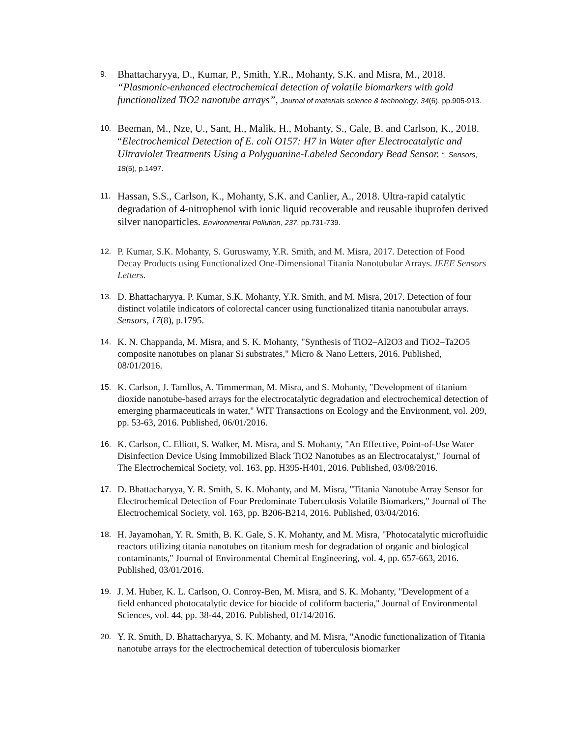9.
Bhattacharyya, D., Kumar, P., Smith, Y.R., Mohanty, S.K. and Misra, M., 2018. “Plasmonic-enhanced electrochemical detection of volatile biomarkers with gold functionalized TiO2 nanotube arrays”, Journal of materials science & technology, 34(6), pp.905-913.
10.
Beeman, M., Nze, U., Sant, H., Malik, H., Mohanty, S., Gale, B. and Carlson, K., 2018. “Electrochemical Detection of E. coli O157: H7 in Water after Electrocatalytic and Ultraviolet Treatments Using a Polyguanine-Labeled Secondary Bead Sensor. “, Sensors, 18(5), p.1497.
11.
Hassan, S.S., Carlson, K., Mohanty, S.K. and Canlier, A., 2018. Ultra-rapid catalytic degradation of 4-nitrophenol with ionic liquid recoverable and reusable ibuprofen derived silver nanoparticles. Environmental Pollution, 237, pp.731-739.
12.
P. Kumar, S.K. Mohanty, S. Guruswamy, Y.R. Smith, and M. Misra, 2017. Detection of Food Decay Products using Functionalized One-Dimensional Titania Nanotubular Arrays. IEEE Sensors Letters.
13.
D. Bhattacharyya, P. Kumar, S.K. Mohanty, Y.R. Smith, and M. Misra, 2017. Detection of four distinct volatile indicators of colorectal cancer using functionalized titania nanotubular arrays. Sensors, 17(8), p.1795.
14.
K. N. Chappanda, M. Misra, and S. K. Mohanty, "Synthesis of TiO2–Al2O3 and TiO2–Ta2O5 composite nanotubes on planar Si substrates," Micro & Nano Letters, 2016. Published, 08/01/2016.
15.
K. Carlson, J. Tamllos, A. Timmerman, M. Misra, and S. Mohanty, "Development of titanium dioxide nanotube-based arrays for the electrocatalytic degradation and electrochemical detection of emerging pharmaceuticals in water," WIT Transactions on Ecology and the Environment, vol. 209, pp. 53-63, 2016. Published, 06/01/2016.
16.
K. Carlson, C. Elliott, S. Walker, M. Misra, and S. Mohanty, "An Effective, Point-of-Use Water Disinfection Device Using Immobilized Black TiO2 Nanotubes as an Electrocatalyst," Journal of The Electrochemical Society, vol. 163, pp. H395-H401, 2016. Published, 03/08/2016.
17.
D. Bhattacharyya, Y. R. Smith, S. K. Mohanty, and M. Misra, "Titania Nanotube Array Sensor for Electrochemical Detection of Four Predominate Tuberculosis Volatile Biomarkers," Journal of The Electrochemical Society, vol. 163, pp. B206-B214, 2016. Published, 03/04/2016.
18.
H. Jayamohan, Y. R. Smith, B. K. Gale, S. K. Mohanty, and M. Misra, "Photocatalytic microfluidic reactors utilizing titania nanotubes on titanium mesh for degradation of organic and biological contaminants," Journal of Environmental Chemical Engineering, vol. 4, pp. 657-663, 2016. Published, 03/01/2016.
19.
J. M. Huber, K. L. Carlson, O. Conroy-Ben, M. Misra, and S. K. Mohanty, "Development of a field enhanced photocatalytic device for biocide of coliform bacteria," Journal of Environmental Sciences, vol. 44, pp. 38-44, 2016. Published, 01/14/2016.
20.
Y. R. Smith, D. Bhattacharyya, S. K. Mohanty, and M. Misra, "Anodic functionalization of Titania nanotube arrays for the electrochemical detection of tuberculosis biomarker